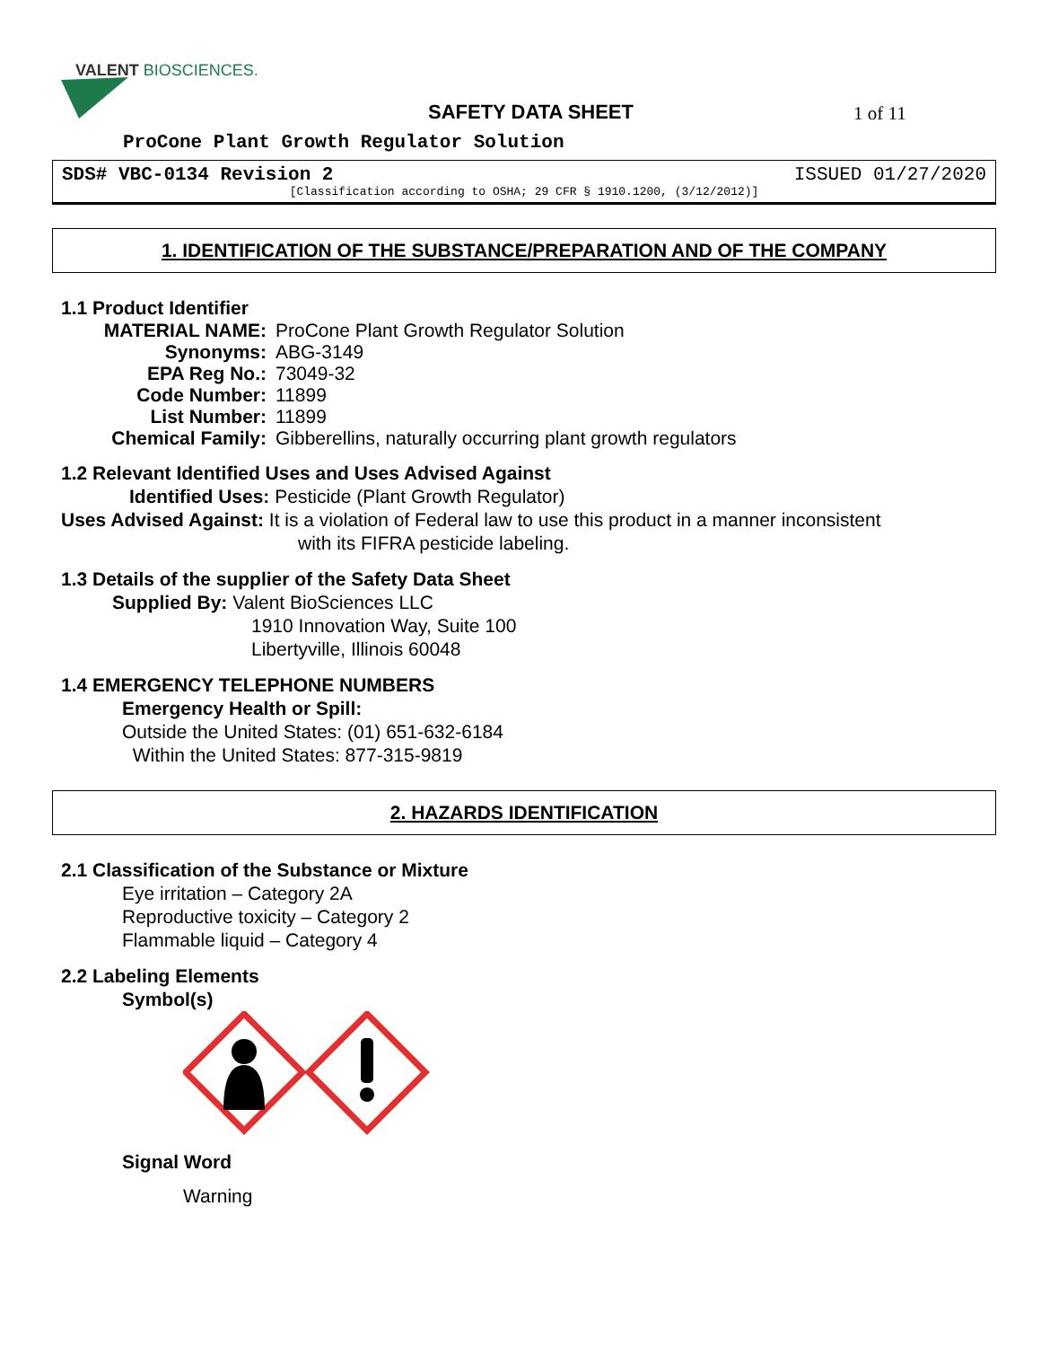VALENT BIOSCIENCES.
SAFETY DATA SHEET 1 of 11
ProCone Plant Growth Regulator Solution
SDS# VBC-0134 Revision 2 ISSUED 01/27/2020
[Classification according to OSHA; 29 CFR § 1910.1200, (3/12/2012)]
1. IDENTIFICATION OF THE SUBSTANCE/PREPARATION AND OF THE COMPANY
1.1 Product Identifier
MATERIAL NAME: ProCone Plant Growth Regulator Solution
Synonyms: ABG-3149
EPA Reg No.: 73049-32
Code Number: 11899
List Number: 11899
Chemical Family: Gibberellins, naturally occurring plant growth regulators
1.2 Relevant Identified Uses and Uses Advised Against
Identified Uses: Pesticide (Plant Growth Regulator)
Uses Advised Against: It is a violation of Federal law to use this product in a manner inconsistent
with its FIFRA pesticide labeling.
1.3 Details of the supplier of the Safety Data Sheet
Supplied By: Valent BioSciences LLC
1910 Innovation Way, Suite 100
Libertyville, Illinois 60048
1.4 EMERGENCY TELEPHONE NUMBERS
Emergency Health or Spill:
Outside the United States: (01) 651-632-6184
Within the United States: 877-315-9819
2. HAZARDS IDENTIFICATION
2.1 Classification of the Substance or Mixture
Eye irritation – Category 2A
Reproductive toxicity – Category 2
Flammable liquid – Category 4
2.2 Labeling Elements
Symbol(s)
Signal Word
Warning